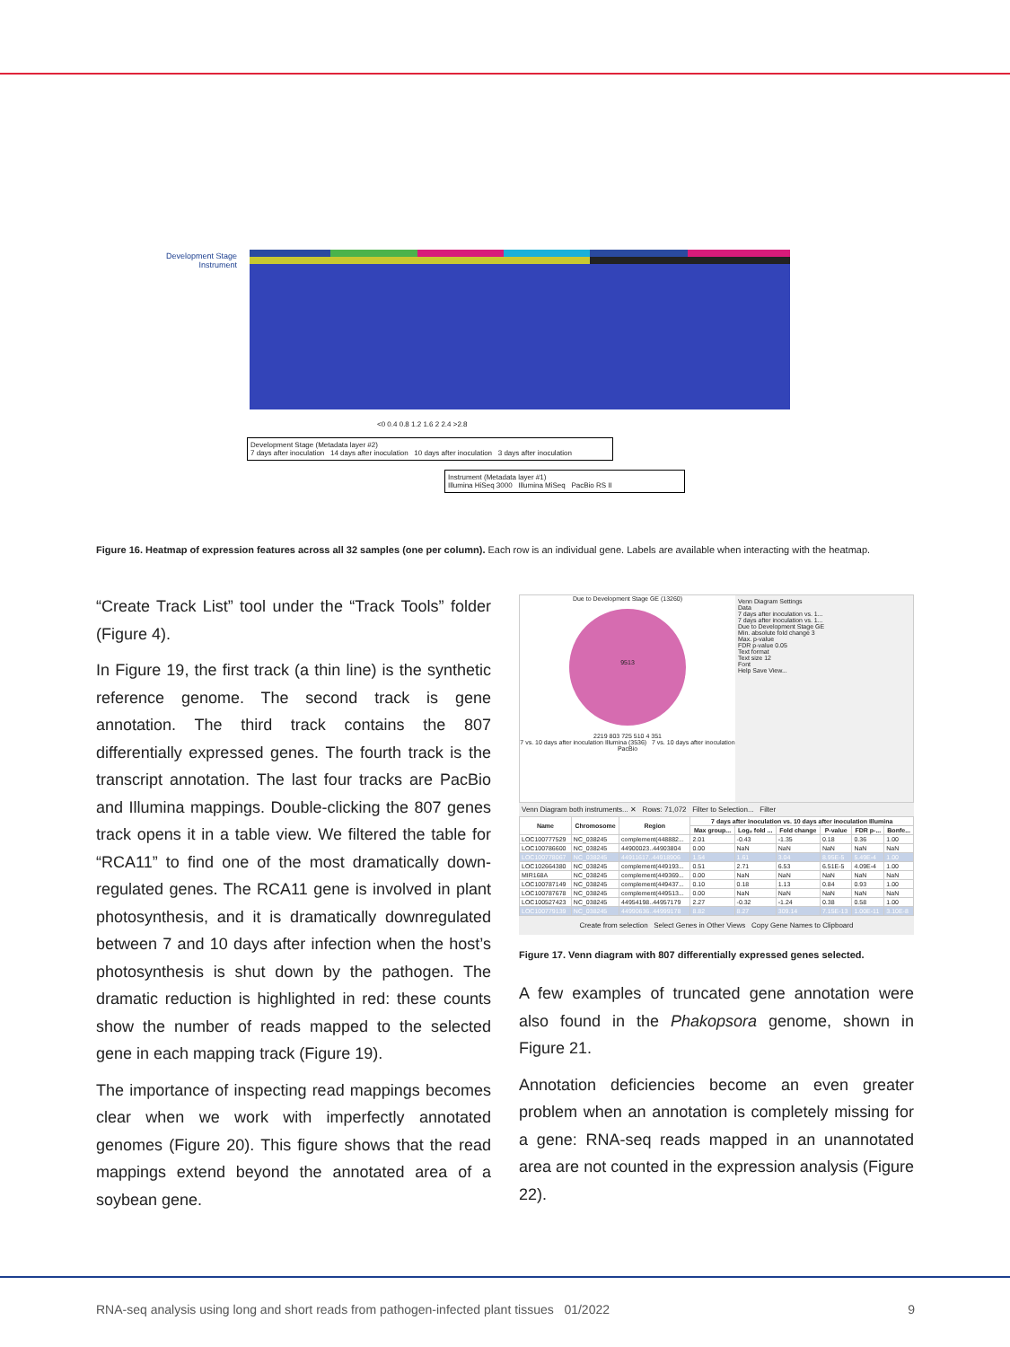Development Stage
Instrument
<0 0.4 0.8 1.2 1.6 2 2.4 >2.8
Development Stage (Metadata layer #2)
7 days after inoculation 14 days after inoculation 10 days after inoculation 3 days after inoculation
Instrument (Metadata layer #1)
Illumina HiSeq 3000 Illumina MiSeq PacBio RS II
Figure 16. Heatmap of expression features across all 32 samples (one per column). Each row is an individual gene. Labels are available when interacting with the heatmap.
“Create Track List” tool under the “Track Tools” folder (Figure 4).
In Figure 19, the first track (a thin line) is the synthetic reference genome. The second track is gene annotation. The third track contains the 807 differentially expressed genes. The fourth track is the transcript annotation. The last four tracks are PacBio and Illumina mappings. Double-clicking the 807 genes track opens it in a table view. We filtered the table for “RCA11” to find one of the most dramatically down-regulated genes. The RCA11 gene is involved in plant photosynthesis, and it is dramatically downregulated between 7 and 10 days after infection when the host’s photosynthesis is shut down by the pathogen. The dramatic reduction is highlighted in red: these counts show the number of reads mapped to the selected gene in each mapping track (Figure 19).
The importance of inspecting read mappings becomes clear when we work with imperfectly annotated genomes (Figure 20). This figure shows that the read mappings extend beyond the annotated area of a soybean gene.
Due to Development Stage GE (13260)
9513
2219 803 725 510 4 351
7 vs. 10 days after inoculation Illumina (3536) 7 vs. 10 days after inoculation PacBio
Venn Diagram Settings
Data
7 days after inoculation vs. 1...
7 days after inoculation vs. 1...
Due to Development Stage GE
Min. absolute fold change 3
Max. p-value
FDR p-value 0.05
Text format
Text size 12
Font
Help Save View...
Venn Diagram both instruments... ✕ Rows: 71,072 Filter to Selection... Filter
| Name | Chromosome | Region | 7 days after inoculation vs. 10 days after inoculation Illumina | | | | | |
| --- | --- | --- | --- | --- | --- | --- | --- | --- |
| | | | Max group... | Log₂ fold ... | Fold change | P-value | FDR p-... | Bonfe... |
| LOC100777529 | NC_038245 | complement(448882... | 2.01 | -0.43 | -1.35 | 0.18 | 0.36 | 1.00 |
| LOC100786600 | NC_038245 | 44900023..44903804 | 0.00 | NaN | NaN | NaN | NaN | NaN |
| LOC100778067 | NC_038245 | 44911617..44918906 | 1.54 | 1.61 | 3.04 | 8.95E-5 | 5.49E-4 | 1.00 |
| LOC102664380 | NC_038245 | complement(449193... | 0.51 | 2.71 | 6.53 | 6.51E-5 | 4.09E-4 | 1.00 |
| MIR168A | NC_038245 | complement(449369... | 0.00 | NaN | NaN | NaN | NaN | NaN |
| LOC100787149 | NC_038245 | complement(449437... | 0.10 | 0.18 | 1.13 | 0.84 | 0.93 | 1.00 |
| LOC100787678 | NC_038245 | complement(449513... | 0.00 | NaN | NaN | NaN | NaN | NaN |
| LOC100527423 | NC_038245 | 44954198..44957179 | 2.27 | -0.32 | -1.24 | 0.38 | 0.58 | 1.00 |
| LOC100779139 | NC_038245 | 44990636..44999178 | 8.82 | 8.27 | 309.14 | 7.15E-13 | 1.00E-11 | 3.10E-8 |
Create from selection Select Genes in Other Views Copy Gene Names to Clipboard
Figure 17. Venn diagram with 807 differentially expressed genes selected.
A few examples of truncated gene annotation were also found in the Phakopsora genome, shown in Figure 21.
Annotation deficiencies become an even greater problem when an annotation is completely missing for a gene: RNA-seq reads mapped in an unannotated area are not counted in the expression analysis (Figure 22).
RNA-seq analysis using long and short reads from pathogen-infected plant tissues 01/2022 9